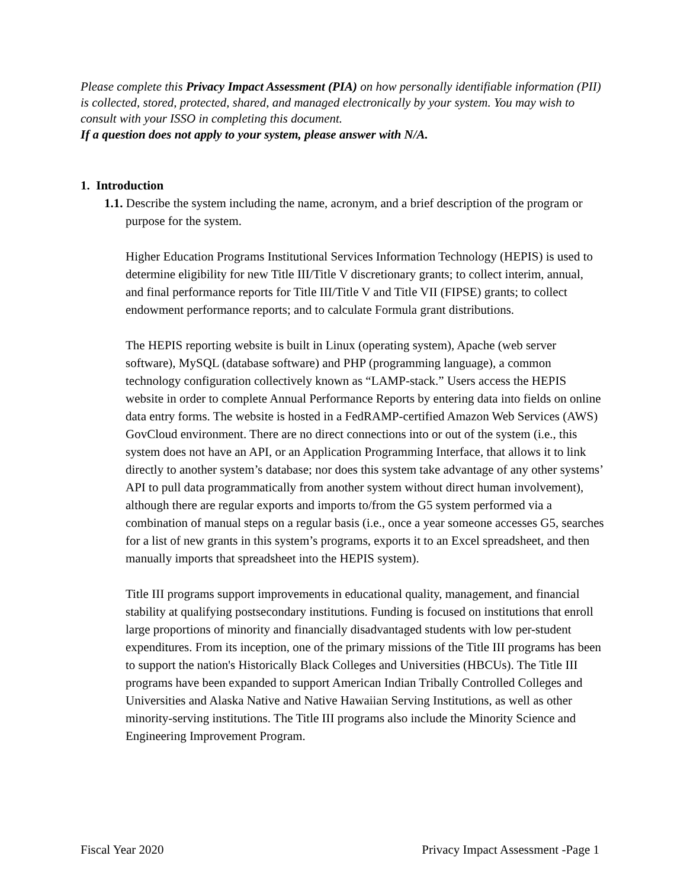Please complete this Privacy Impact Assessment (PIA) on how personally identifiable information (PII) is collected, stored, protected, shared, and managed electronically by your system. You may wish to consult with your ISSO in completing this document.
If a question does not apply to your system, please answer with N/A.
1. Introduction
1.1. Describe the system including the name, acronym, and a brief description of the program or purpose for the system.
Higher Education Programs Institutional Services Information Technology (HEPIS) is used to determine eligibility for new Title III/Title V discretionary grants; to collect interim, annual, and final performance reports for Title III/Title V and Title VII (FIPSE) grants; to collect endowment performance reports; and to calculate Formula grant distributions.
The HEPIS reporting website is built in Linux (operating system), Apache (web server software), MySQL (database software) and PHP (programming language), a common technology configuration collectively known as “LAMP-stack.” Users access the HEPIS website in order to complete Annual Performance Reports by entering data into fields on online data entry forms. The website is hosted in a FedRAMP-certified Amazon Web Services (AWS) GovCloud environment. There are no direct connections into or out of the system (i.e., this system does not have an API, or an Application Programming Interface, that allows it to link directly to another system’s database; nor does this system take advantage of any other systems’ API to pull data programmatically from another system without direct human involvement), although there are regular exports and imports to/from the G5 system performed via a combination of manual steps on a regular basis (i.e., once a year someone accesses G5, searches for a list of new grants in this system’s programs, exports it to an Excel spreadsheet, and then manually imports that spreadsheet into the HEPIS system).
Title III programs support improvements in educational quality, management, and financial stability at qualifying postsecondary institutions. Funding is focused on institutions that enroll large proportions of minority and financially disadvantaged students with low per-student expenditures. From its inception, one of the primary missions of the Title III programs has been to support the nation's Historically Black Colleges and Universities (HBCUs). The Title III programs have been expanded to support American Indian Tribally Controlled Colleges and Universities and Alaska Native and Native Hawaiian Serving Institutions, as well as other minority-serving institutions. The Title III programs also include the Minority Science and Engineering Improvement Program.
Fiscal Year 2020 Privacy Impact Assessment -Page 1